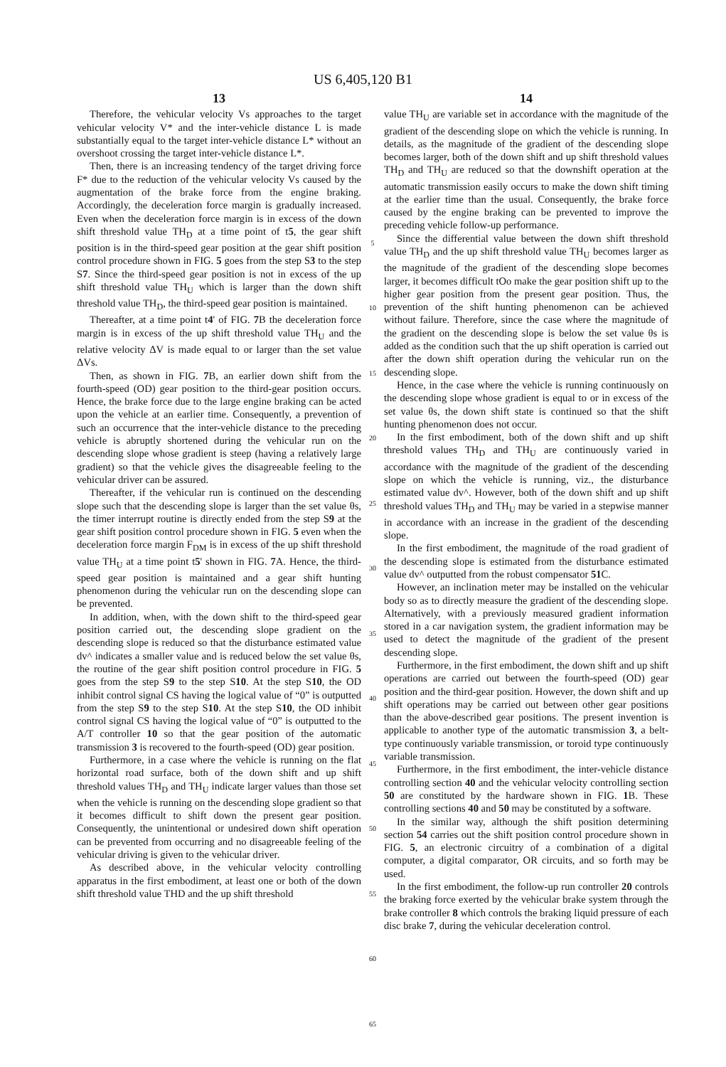US 6,405,120 B1
13
Therefore, the vehicular velocity Vs approaches to the target vehicular velocity V* and the inter-vehicle distance L is made substantially equal to the target inter-vehicle distance L* without an overshoot crossing the target inter-vehicle distance L*.
Then, there is an increasing tendency of the target driving force F* due to the reduction of the vehicular velocity Vs caused by the augmentation of the brake force from the engine braking. Accordingly, the deceleration force margin is gradually increased. Even when the deceleration force margin is in excess of the down shift threshold value TH<sub>D</sub> at a time point of t5, the gear shift position is in the third-speed gear position at the gear shift position control procedure shown in FIG. 5 goes from the step S3 to the step S7. Since the third-speed gear position is not in excess of the up shift threshold value TH<sub>U</sub> which is larger than the down shift threshold value TH<sub>D</sub>, the third-speed gear position is maintained.
Thereafter, at a time point t4' of FIG. 7 B the deceleration force margin is in excess of the up shift threshold value TH<sub>U</sub> and the relative velocity ΔV is made equal to or larger than the set value ΔVs.
Then, as shown in FIG. 7 B, an earlier down shift from the fourth-speed (OD) gear position to the third-gear position occurs. Hence, the brake force due to the large engine braking can be acted upon the vehicle at an earlier time. Consequently, a prevention of such an occurrence that the inter-vehicle distance to the preceding vehicle is abruptly shortened during the vehicular run on the descending slope whose gradient is steep (having a relatively large gradient) so that the vehicle gives the disagreeable feeling to the vehicular driver can be assured.
Thereafter, if the vehicular run is continued on the descending slope such that the descending slope is larger than the set value θs, the timer interrupt routine is directly ended from the step S9 at the gear shift position control procedure shown in FIG. 5 even when the deceleration force margin F<sub>DM</sub> is in excess of the up shift threshold value TH<sub>U</sub> at a time point t5' shown in FIG. 7 A. Hence, the third-speed gear position is maintained and a gear shift hunting phenomenon during the vehicular run on the descending slope can be prevented.
In addition, when, with the down shift to the third-speed gear position carried out, the descending slope gradient on the descending slope is reduced so that the disturbance estimated value dv^ indicates a smaller value and is reduced below the set value θs, the routine of the gear shift position control procedure in FIG. 5 goes from the step S9 to the step S10. At the step S10, the OD inhibit control signal CS having the logical value of “0” is outputted from the step S9 to the step S10. At the step S10, the OD inhibit control signal CS having the logical value of “0” is outputted to the A/T controller 10 so that the gear position of the automatic transmission 3 is recovered to the fourth-speed (OD) gear position.
Furthermore, in a case where the vehicle is running on the flat horizontal road surface, both of the down shift and up shift threshold values TH<sub>D</sub> and TH<sub>U</sub> indicate larger values than those set when the vehicle is running on the descending slope gradient so that it becomes difficult to shift down the present gear position. Consequently, the unintentional or undesired down shift operation can be prevented from occurring and no disagreeable feeling of the vehicular driving is given to the vehicular driver.
As described above, in the vehicular velocity controlling apparatus in the first embodiment, at least one or both of the down shift threshold value THD and the up shift threshold
5
10
15
20
25
30
35
40
45
50
55
60
65
14
value TH<sub>U</sub> are variable set in accordance with the magnitude of the gradient of the descending slope on which the vehicle is running. In details, as the magnitude of the gradient of the descending slope becomes larger, both of the down shift and up shift threshold values TH<sub>D</sub> and TH<sub>U</sub> are reduced so that the downshift operation at the automatic transmission easily occurs to make the down shift timing at the earlier time than the usual. Consequently, the brake force caused by the engine braking can be prevented to improve the preceding vehicle follow-up performance.
Since the differential value between the down shift threshold value TH<sub>D</sub> and the up shift threshold value TH<sub>U</sub> becomes larger as the magnitude of the gradient of the descending slope becomes larger, it becomes difficult tOo make the gear position shift up to the higher gear position from the present gear position. Thus, the prevention of the shift hunting phenomenon can be achieved without failure. Therefore, since the case where the magnitude of the gradient on the descending slope is below the set value θs is added as the condition such that the up shift operation is carried out after the down shift operation during the vehicular run on the descending slope.
Hence, in the case where the vehicle is running continuously on the descending slope whose gradient is equal to or in excess of the set value θs, the down shift state is continued so that the shift hunting phenomenon does not occur.
In the first embodiment, both of the down shift and up shift threshold values TH<sub>D</sub> and TH<sub>U</sub> are continuously varied in accordance with the magnitude of the gradient of the descending slope on which the vehicle is running, viz., the disturbance estimated value dv^. However, both of the down shift and up shift threshold values TH<sub>D</sub> and TH<sub>U</sub> may be varied in a stepwise manner in accordance with an increase in the gradient of the descending slope.
In the first embodiment, the magnitude of the road gradient of the descending slope is estimated from the disturbance estimated value dv^ outputted from the robust compensator 51 C.
However, an inclination meter may be installed on the vehicular body so as to directly measure the gradient of the descending slope. Alternatively, with a previously measured gradient information stored in a car navigation system, the gradient information may be used to detect the magnitude of the gradient of the present descending slope.
Furthermore, in the first embodiment, the down shift and up shift operations are carried out between the fourth-speed (OD) gear position and the third-gear position. However, the down shift and up shift operations may be carried out between other gear positions than the above-described gear positions. The present invention is applicable to another type of the automatic transmission 3, a belt-type continuously variable transmission, or toroid type continuously variable transmission.
Furthermore, in the first embodiment, the inter-vehicle distance controlling section 40 and the vehicular velocity controlling section 50 are constituted by the hardware shown in FIG. 1 B. These controlling sections 40 and 50 may be constituted by a software.
In the similar way, although the shift position determining section 54 carries out the shift position control procedure shown in FIG. 5, an electronic circuitry of a combination of a digital computer, a digital comparator, OR circuits, and so forth may be used.
In the first embodiment, the follow-up run controller 20 controls the braking force exerted by the vehicular brake system through the brake controller 8 which controls the braking liquid pressure of each disc brake 7, during the vehicular deceleration control.